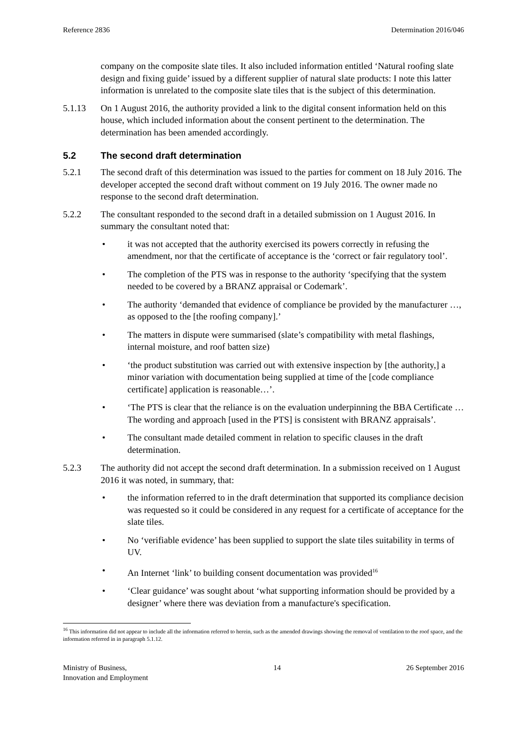Reference 2836 Determination 2016/046
company on the composite slate tiles. It also included information entitled ‘Natural roofing slate design and fixing guide’ issued by a different supplier of natural slate products: I note this latter information is unrelated to the composite slate tiles that is the subject of this determination.
5.1.13 On 1 August 2016, the authority provided a link to the digital consent information held on this house, which included information about the consent pertinent to the determination. The determination has been amended accordingly.
5.2 The second draft determination
5.2.1 The second draft of this determination was issued to the parties for comment on 18 July 2016. The developer accepted the second draft without comment on 19 July 2016. The owner made no response to the second draft determination.
5.2.2 The consultant responded to the second draft in a detailed submission on 1 August 2016. In summary the consultant noted that:
• it was not accepted that the authority exercised its powers correctly in refusing the amendment, nor that the certificate of acceptance is the ‘correct or fair regulatory tool’.
• The completion of the PTS was in response to the authority ‘specifying that the system needed to be covered by a BRANZ appraisal or Codemark’.
• The authority ‘demanded that evidence of compliance be provided by the manufacturer …, as opposed to the [the roofing company].’
• The matters in dispute were summarised (slate’s compatibility with metal flashings, internal moisture, and roof batten size)
• ‘the product substitution was carried out with extensive inspection by [the authority,] a minor variation with documentation being supplied at time of the [code compliance certificate] application is reasonable…’.
• ‘The PTS is clear that the reliance is on the evaluation underpinning the BBA Certificate … The wording and approach [used in the PTS] is consistent with BRANZ appraisals’.
• The consultant made detailed comment in relation to specific clauses in the draft determination.
5.2.3 The authority did not accept the second draft determination. In a submission received on 1 August 2016 it was noted, in summary, that:
• the information referred to in the draft determination that supported its compliance decision was requested so it could be considered in any request for a certificate of acceptance for the slate tiles.
• No ‘verifiable evidence’ has been supplied to support the slate tiles suitability in terms of UV.
• An Internet ‘link’ to building consent documentation was provided<sup>16</sup>
• ‘Clear guidance’ was sought about ‘what supporting information should be provided by a designer’ where there was deviation from a manufacture's specification.
<sup>16</sup> This information did not appear to include all the information referred to herein, such as the amended drawings showing the removal of ventilation to the roof space, and the information referred in in paragraph 5.1.12.
Ministry of Business,
Innovation and Employment 14 26 September 2016